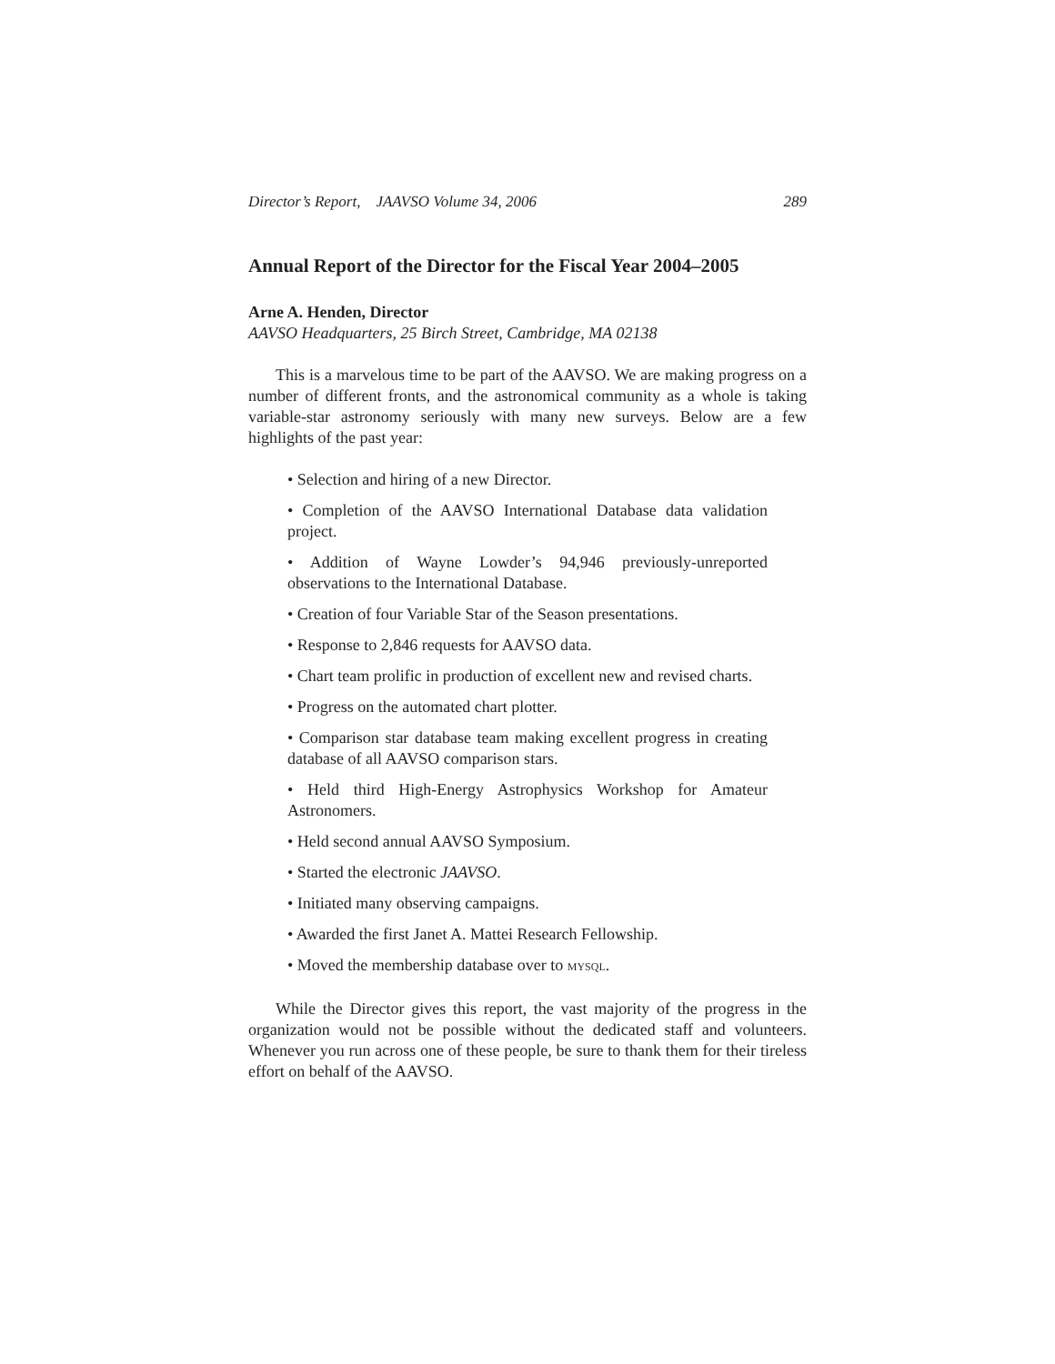Director’s Report, JAAVSO Volume 34, 2006 289
Annual Report of the Director for the Fiscal Year 2004–2005
Arne A. Henden, Director
AAVSO Headquarters, 25 Birch Street, Cambridge, MA 02138
This is a marvelous time to be part of the AAVSO. We are making progress on a number of different fronts, and the astronomical community as a whole is taking variable-star astronomy seriously with many new surveys. Below are a few highlights of the past year:
• Selection and hiring of a new Director.
• Completion of the AAVSO International Database data validation project.
• Addition of Wayne Lowder’s 94,946 previously-unreported observations to the International Database.
• Creation of four Variable Star of the Season presentations.
• Response to 2,846 requests for AAVSO data.
• Chart team prolific in production of excellent new and revised charts.
• Progress on the automated chart plotter.
• Comparison star database team making excellent progress in creating database of all AAVSO comparison stars.
• Held third High-Energy Astrophysics Workshop for Amateur Astronomers.
• Held second annual AAVSO Symposium.
• Started the electronic JAAVSO.
• Initiated many observing campaigns.
• Awarded the first Janet A. Mattei Research Fellowship.
• Moved the membership database over to MYSQL.
While the Director gives this report, the vast majority of the progress in the organization would not be possible without the dedicated staff and volunteers. Whenever you run across one of these people, be sure to thank them for their tireless effort on behalf of the AAVSO.